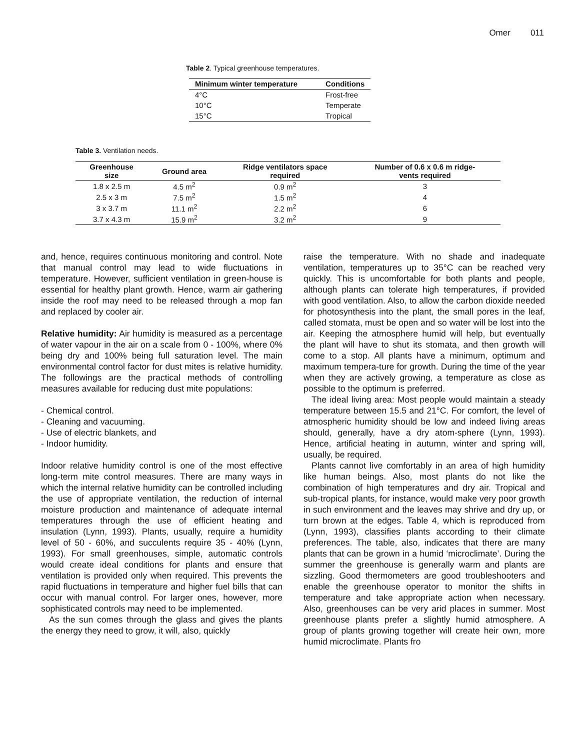Omer 011
Table 2. Typical greenhouse temperatures.
| Minimum winter temperature | Conditions |
| --- | --- |
| 4°C | Frost-free |
| 10°C | Temperate |
| 15°C | Tropical |
Table 3. Ventilation needs.
| Greenhouse size | Ground area | Ridge ventilators space required | Number of 0.6 x 0.6 m ridge- vents required |
| --- | --- | --- | --- |
| 1.8 x 2.5 m | 4.5 m<sup>2</sup> | 0.9 m<sup>2</sup> | 3 |
| 2.5 x 3 m | 7.5 m<sup>2</sup> | 1.5 m<sup>2</sup> | 4 |
| 3 x 3.7 m | 11.1 m<sup>2</sup> | 2.2 m<sup>2</sup> | 6 |
| 3.7 x 4.3 m | 15.9 m<sup>2</sup> | 3.2 m<sup>2</sup> | 9 |
and, hence, requires continuous monitoring and control. Note that manual control may lead to wide fluctuations in temperature. However, sufficient ventilation in green-house is essential for healthy plant growth. Hence, warm air gathering inside the roof may need to be released through a mop fan and replaced by cooler air.
Relative humidity: Air humidity is measured as a percentage of water vapour in the air on a scale from 0 - 100%, where 0% being dry and 100% being full saturation level. The main environmental control factor for dust mites is relative humidity. The followings are the practical methods of controlling measures available for reducing dust mite populations:
- Chemical control.
- Cleaning and vacuuming.
- Use of electric blankets, and
- Indoor humidity.
Indoor relative humidity control is one of the most effective long-term mite control measures. There are many ways in which the internal relative humidity can be controlled including the use of appropriate ventilation, the reduction of internal moisture production and maintenance of adequate internal temperatures through the use of efficient heating and insulation (Lynn, 1993). Plants, usually, require a humidity level of 50 - 60%, and succulents require 35 - 40% (Lynn, 1993). For small greenhouses, simple, automatic controls would create ideal conditions for plants and ensure that ventilation is provided only when required. This prevents the rapid fluctuations in temperature and higher fuel bills that can occur with manual control. For larger ones, however, more sophisticated controls may need to be implemented.
As the sun comes through the glass and gives the plants the energy they need to grow, it will, also, quickly
raise the temperature. With no shade and inadequate ventilation, temperatures up to 35°C can be reached very quickly. This is uncomfortable for both plants and people, although plants can tolerate high temperatures, if provided with good ventilation. Also, to allow the carbon dioxide needed for photosynthesis into the plant, the small pores in the leaf, called stomata, must be open and so water will be lost into the air. Keeping the atmosphere humid will help, but eventually the plant will have to shut its stomata, and then growth will come to a stop. All plants have a minimum, optimum and maximum tempera-ture for growth. During the time of the year when they are actively growing, a temperature as close as possible to the optimum is preferred.
The ideal living area: Most people would maintain a steady temperature between 15.5 and 21°C. For comfort, the level of atmospheric humidity should be low and indeed living areas should, generally, have a dry atom-sphere (Lynn, 1993). Hence, artificial heating in autumn, winter and spring will, usually, be required.
Plants cannot live comfortably in an area of high humidity like human beings. Also, most plants do not like the combination of high temperatures and dry air. Tropical and sub-tropical plants, for instance, would make very poor growth in such environment and the leaves may shrive and dry up, or turn brown at the edges. Table 4, which is reproduced from (Lynn, 1993), classifies plants according to their climate preferences. The table, also, indicates that there are many plants that can be grown in a humid ‘microclimate’. During the summer the greenhouse is generally warm and plants are sizzling. Good thermometers are good troubleshooters and enable the greenhouse operator to monitor the shifts in temperature and take appropriate action when necessary. Also, greenhouses can be very arid places in summer. Most greenhouse plants prefer a slightly humid atmosphere. A group of plants growing together will create heir own, more humid microclimate. Plants fro